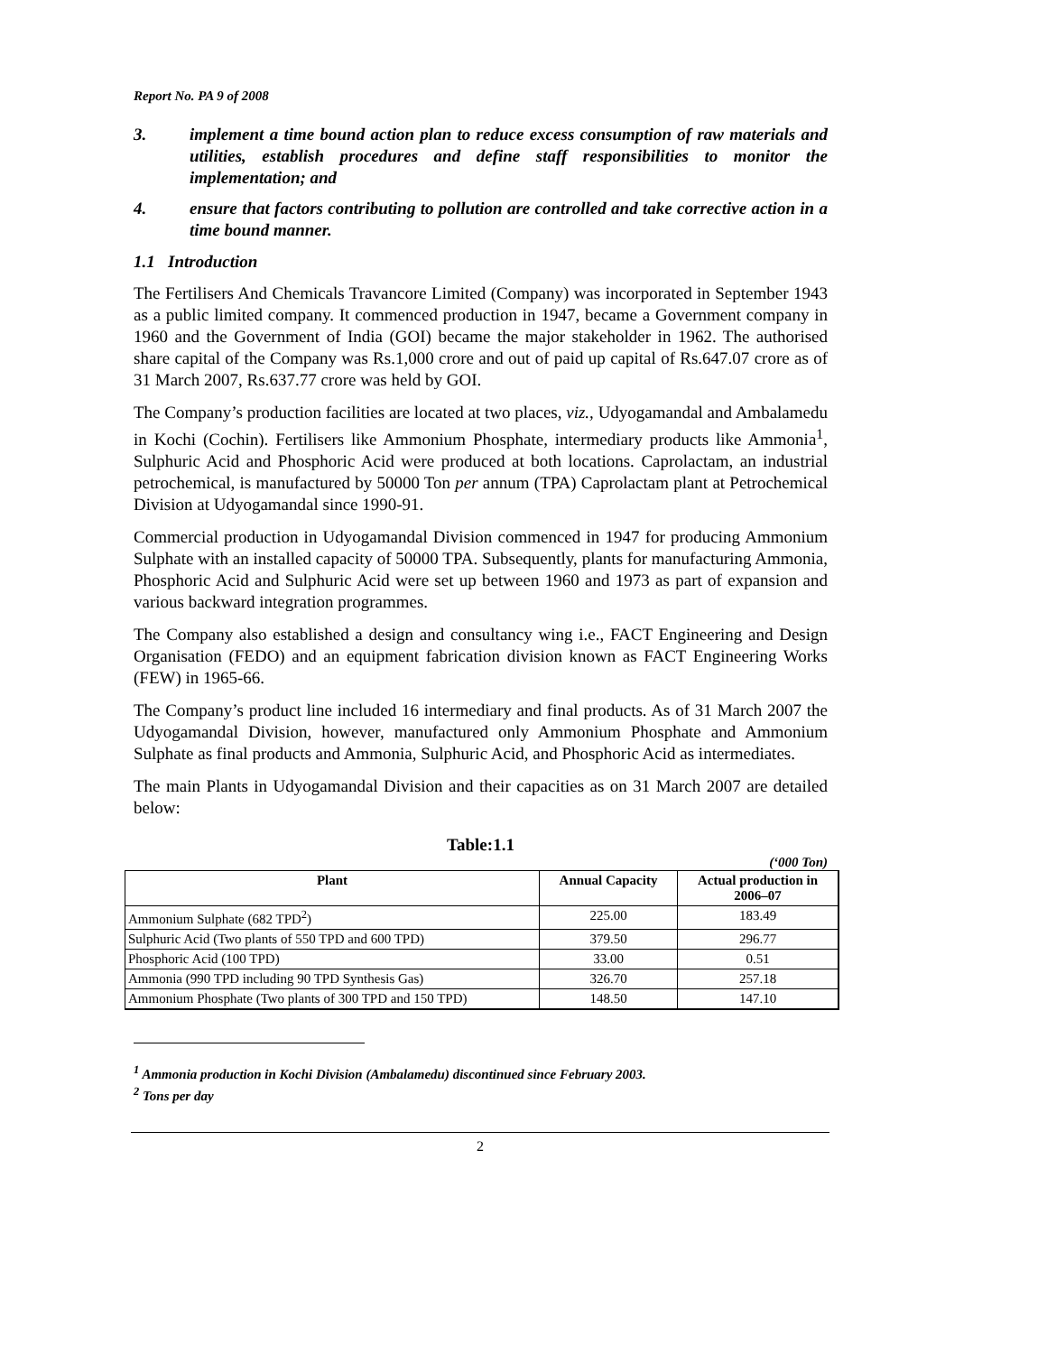Report No. PA 9 of 2008
3. implement a time bound action plan to reduce excess consumption of raw materials and utilities, establish procedures and define staff responsibilities to monitor the implementation; and
4. ensure that factors contributing to pollution are controlled and take corrective action in a time bound manner.
1.1 Introduction
The Fertilisers And Chemicals Travancore Limited (Company) was incorporated in September 1943 as a public limited company. It commenced production in 1947, became a Government company in 1960 and the Government of India (GOI) became the major stakeholder in 1962. The authorised share capital of the Company was Rs.1,000 crore and out of paid up capital of Rs.647.07 crore as of 31 March 2007, Rs.637.77 crore was held by GOI.
The Company’s production facilities are located at two places, viz., Udyogamandal and Ambalamedu in Kochi (Cochin). Fertilisers like Ammonium Phosphate, intermediary products like Ammonia<sup>1</sup>, Sulphuric Acid and Phosphoric Acid were produced at both locations. Caprolactam, an industrial petrochemical, is manufactured by 50000 Ton per annum (TPA) Caprolactam plant at Petrochemical Division at Udyogamandal since 1990-91.
Commercial production in Udyogamandal Division commenced in 1947 for producing Ammonium Sulphate with an installed capacity of 50000 TPA. Subsequently, plants for manufacturing Ammonia, Phosphoric Acid and Sulphuric Acid were set up between 1960 and 1973 as part of expansion and various backward integration programmes.
The Company also established a design and consultancy wing i.e., FACT Engineering and Design Organisation (FEDO) and an equipment fabrication division known as FACT Engineering Works (FEW) in 1965-66.
The Company’s product line included 16 intermediary and final products. As of 31 March 2007 the Udyogamandal Division, however, manufactured only Ammonium Phosphate and Ammonium Sulphate as final products and Ammonia, Sulphuric Acid, and Phosphoric Acid as intermediates.
The main Plants in Udyogamandal Division and their capacities as on 31 March 2007 are detailed below:
Table:1.1
(‘000 Ton)
| Plant | Annual Capacity | Actual production in 2006–07 |
| --- | --- | --- |
| Ammonium Sulphate (682 TPD<sup>2</sup>) | 225.00 | 183.49 |
| Sulphuric Acid (Two plants of 550 TPD and 600 TPD) | 379.50 | 296.77 |
| Phosphoric Acid (100 TPD) | 33.00 | 0.51 |
| Ammonia (990 TPD including 90 TPD Synthesis Gas) | 326.70 | 257.18 |
| Ammonium Phosphate (Two plants of 300 TPD and 150 TPD) | 148.50 | 147.10 |
<sup>1</sup> Ammonia production in Kochi Division (Ambalamedu) discontinued since February 2003.
<sup>2</sup> Tons per day
2